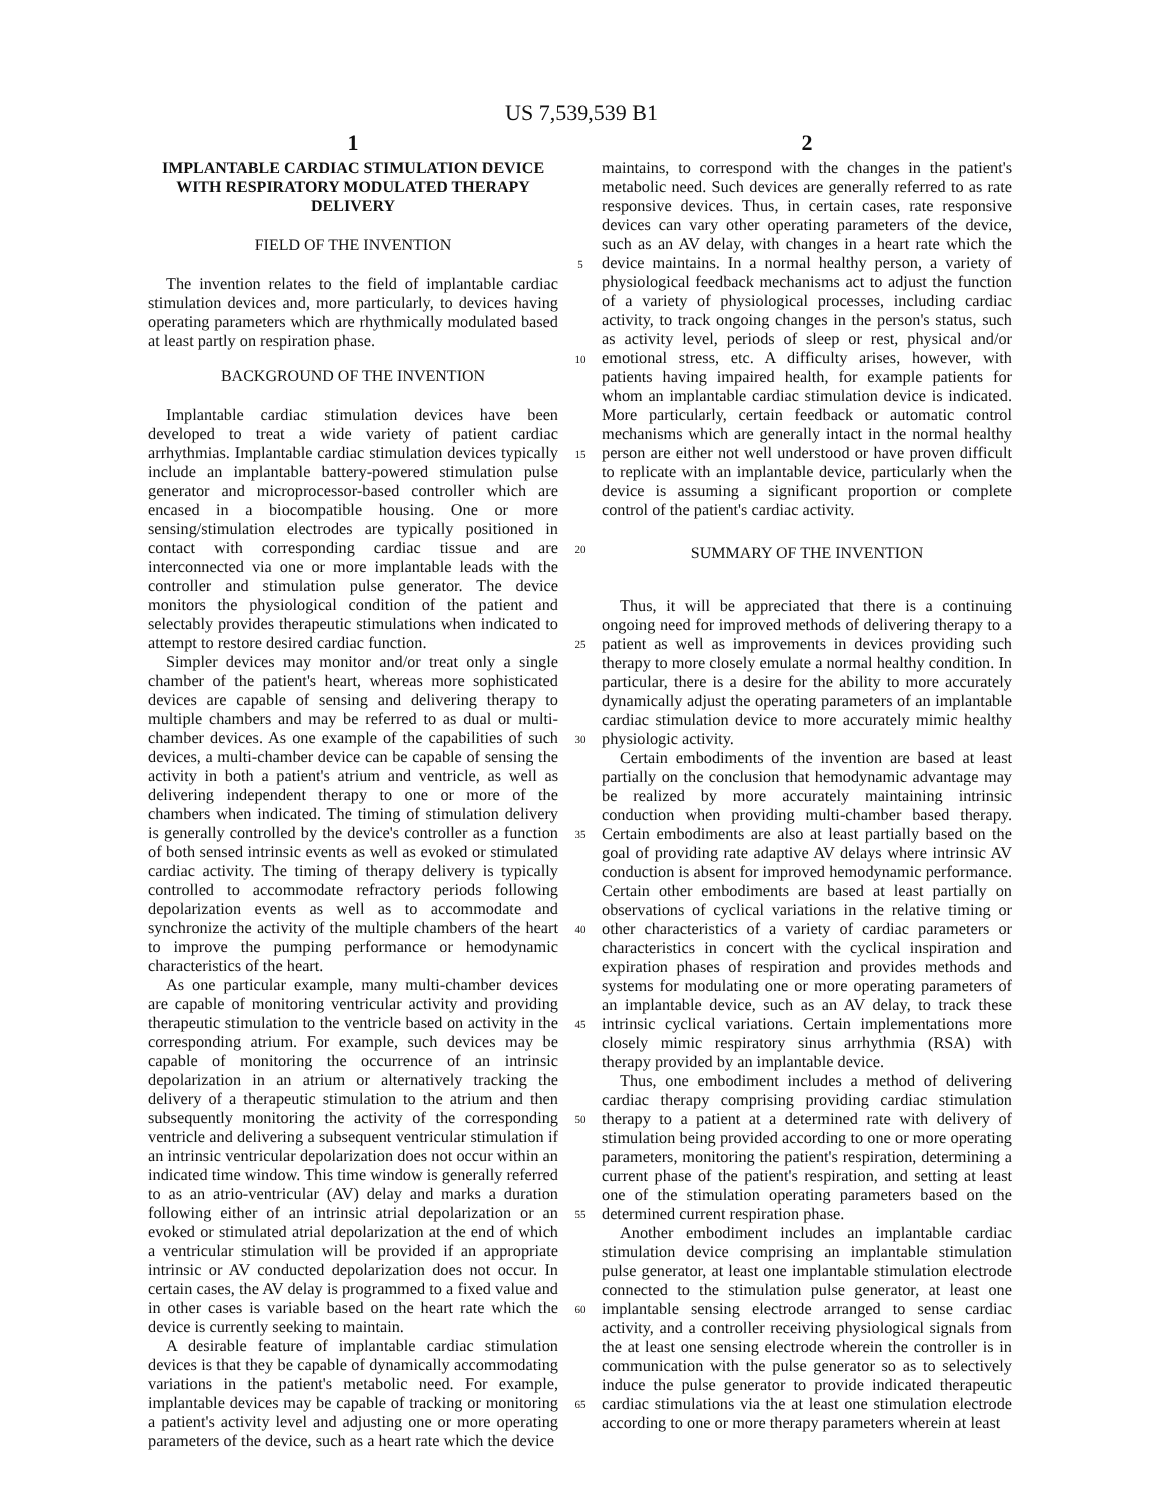US 7,539,539 B1
1
IMPLANTABLE CARDIAC STIMULATION DEVICE WITH RESPIRATORY MODULATED THERAPY DELIVERY
FIELD OF THE INVENTION
The invention relates to the field of implantable cardiac stimulation devices and, more particularly, to devices having operating parameters which are rhythmically modulated based at least partly on respiration phase.
BACKGROUND OF THE INVENTION
Implantable cardiac stimulation devices have been developed to treat a wide variety of patient cardiac arrhythmias. Implantable cardiac stimulation devices typically include an implantable battery-powered stimulation pulse generator and microprocessor-based controller which are encased in a biocompatible housing. One or more sensing/stimulation electrodes are typically positioned in contact with corresponding cardiac tissue and are interconnected via one or more implantable leads with the controller and stimulation pulse generator. The device monitors the physiological condition of the patient and selectably provides therapeutic stimulations when indicated to attempt to restore desired cardiac function.
Simpler devices may monitor and/or treat only a single chamber of the patient's heart, whereas more sophisticated devices are capable of sensing and delivering therapy to multiple chambers and may be referred to as dual or multi-chamber devices. As one example of the capabilities of such devices, a multi-chamber device can be capable of sensing the activity in both a patient's atrium and ventricle, as well as delivering independent therapy to one or more of the chambers when indicated. The timing of stimulation delivery is generally controlled by the device's controller as a function of both sensed intrinsic events as well as evoked or stimulated cardiac activity. The timing of therapy delivery is typically controlled to accommodate refractory periods following depolarization events as well as to accommodate and synchronize the activity of the multiple chambers of the heart to improve the pumping performance or hemodynamic characteristics of the heart.
As one particular example, many multi-chamber devices are capable of monitoring ventricular activity and providing therapeutic stimulation to the ventricle based on activity in the corresponding atrium. For example, such devices may be capable of monitoring the occurrence of an intrinsic depolarization in an atrium or alternatively tracking the delivery of a therapeutic stimulation to the atrium and then subsequently monitoring the activity of the corresponding ventricle and delivering a subsequent ventricular stimulation if an intrinsic ventricular depolarization does not occur within an indicated time window. This time window is generally referred to as an atrio-ventricular (AV) delay and marks a duration following either of an intrinsic atrial depolarization or an evoked or stimulated atrial depolarization at the end of which a ventricular stimulation will be provided if an appropriate intrinsic or AV conducted depolarization does not occur. In certain cases, the AV delay is programmed to a fixed value and in other cases is variable based on the heart rate which the device is currently seeking to maintain.
A desirable feature of implantable cardiac stimulation devices is that they be capable of dynamically accommodating variations in the patient's metabolic need. For example, implantable devices may be capable of tracking or monitoring a patient's activity level and adjusting one or more operating parameters of the device, such as a heart rate which the device
5
10
15
20
25
30
35
40
45
50
55
60
65
2
maintains, to correspond with the changes in the patient's metabolic need. Such devices are generally referred to as rate responsive devices. Thus, in certain cases, rate responsive devices can vary other operating parameters of the device, such as an AV delay, with changes in a heart rate which the device maintains. In a normal healthy person, a variety of physiological feedback mechanisms act to adjust the function of a variety of physiological processes, including cardiac activity, to track ongoing changes in the person's status, such as activity level, periods of sleep or rest, physical and/or emotional stress, etc. A difficulty arises, however, with patients having impaired health, for example patients for whom an implantable cardiac stimulation device is indicated. More particularly, certain feedback or automatic control mechanisms which are generally intact in the normal healthy person are either not well understood or have proven difficult to replicate with an implantable device, particularly when the device is assuming a significant proportion or complete control of the patient's cardiac activity.
SUMMARY OF THE INVENTION
Thus, it will be appreciated that there is a continuing ongoing need for improved methods of delivering therapy to a patient as well as improvements in devices providing such therapy to more closely emulate a normal healthy condition. In particular, there is a desire for the ability to more accurately dynamically adjust the operating parameters of an implantable cardiac stimulation device to more accurately mimic healthy physiologic activity.
Certain embodiments of the invention are based at least partially on the conclusion that hemodynamic advantage may be realized by more accurately maintaining intrinsic conduction when providing multi-chamber based therapy. Certain embodiments are also at least partially based on the goal of providing rate adaptive AV delays where intrinsic AV conduction is absent for improved hemodynamic performance. Certain other embodiments are based at least partially on observations of cyclical variations in the relative timing or other characteristics of a variety of cardiac parameters or characteristics in concert with the cyclical inspiration and expiration phases of respiration and provides methods and systems for modulating one or more operating parameters of an implantable device, such as an AV delay, to track these intrinsic cyclical variations. Certain implementations more closely mimic respiratory sinus arrhythmia (RSA) with therapy provided by an implantable device.
Thus, one embodiment includes a method of delivering cardiac therapy comprising providing cardiac stimulation therapy to a patient at a determined rate with delivery of stimulation being provided according to one or more operating parameters, monitoring the patient's respiration, determining a current phase of the patient's respiration, and setting at least one of the stimulation operating parameters based on the determined current respiration phase.
Another embodiment includes an implantable cardiac stimulation device comprising an implantable stimulation pulse generator, at least one implantable stimulation electrode connected to the stimulation pulse generator, at least one implantable sensing electrode arranged to sense cardiac activity, and a controller receiving physiological signals from the at least one sensing electrode wherein the controller is in communication with the pulse generator so as to selectively induce the pulse generator to provide indicated therapeutic cardiac stimulations via the at least one stimulation electrode according to one or more therapy parameters wherein at least